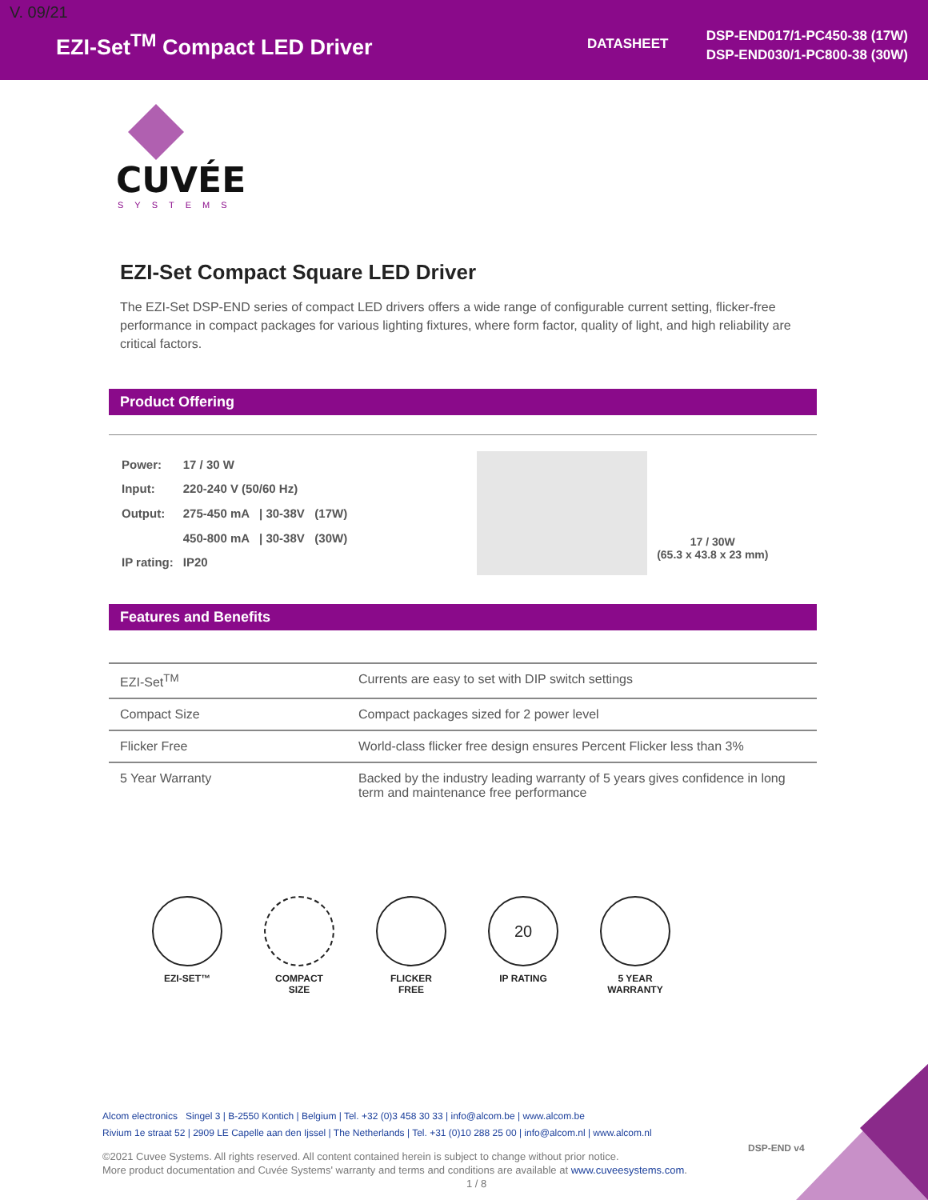V. 09/21
EZI-Set<sup>TM</sup> Compact LED Driver DATASHEET
DSP-END017/1-PC450-38 (17W)
DSP-END030/1-PC800-38 (30W)
CUVÉE
SYSTEMS
EZI-Set Compact Square LED Driver
The EZI-Set DSP-END series of compact LED drivers offers a wide range of configurable current setting, flicker-free performance in compact packages for various lighting fixtures, where form factor, quality of light, and high reliability are critical factors.
Product Offering
| Power: | 17 / 30 W |
| Input: | 220-240 V (50/60 Hz) |
| Output: | 275-450 mA / 30-38V (17W) |
| | 450-800 mA / 30-38V (30W) |
| IP rating: | IP20 |
17 / 30W
(65.3 x 43.8 x 23 mm)
Features and Benefits
| EZI-Set<sup>TM</sup> | Currents are easy to set with DIP switch settings |
| Compact Size | Compact packages sized for 2 power level |
| Flicker Free | World-class flicker free design ensures Percent Flicker less than 3% |
| 5 Year Warranty | Backed by the industry leading warranty of 5 years gives confidence in long term and maintenance free performance |
EZI-SET™ COMPACT
SIZE
FLICKER
FREE
20
IP RATING
5 YEAR
WARRANTY
Alcom electronics Singel 3 | B-2550 Kontich | Belgium | Tel. +32 (0)3 458 30 33 | info@alcom.be | www.alcom.be
Rivium 1e straat 52 | 2909 LE Capelle aan den Ijssel | The Netherlands | Tel. +31 (0)10 288 25 00 | info@alcom.nl | www.alcom.nl
DSP-END v4
©2021 Cuvee Systems. All rights reserved. All content contained herein is subject to change without prior notice.
More product documentation and Cuvée Systems' warranty and terms and conditions are available at www.cuveesystems.com.
1 / 8